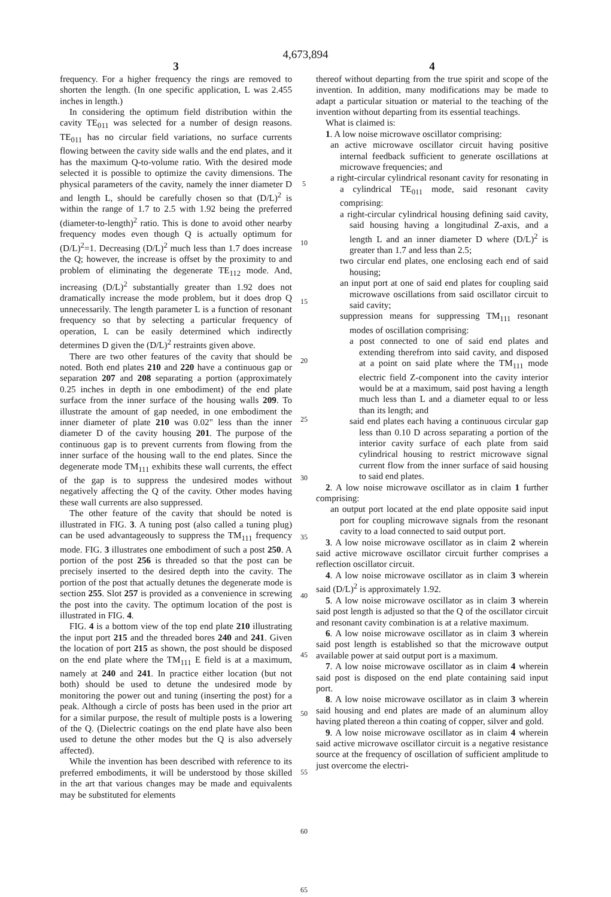4,673,894
3
frequency. For a higher frequency the rings are removed to shorten the length. (In one specific application, L was 2.455 inches in length.)
In considering the optimum field distribution within the cavity TE<sub>011</sub> was selected for a number of design reasons. TE<sub>011</sub> has no circular field variations, no surface currents flowing between the cavity side walls and the end plates, and it has the maximum Q-to-volume ratio. With the desired mode selected it is possible to optimize the cavity dimensions. The physical parameters of the cavity, namely the inner diameter D and length L, should be carefully chosen so that (D/L)<sup>2</sup> is within the range of 1.7 to 2.5 with 1.92 being the preferred (diameter-to-length)<sup>2</sup> ratio. This is done to avoid other nearby frequency modes even though Q is actually optimum for (D/L)<sup>2</sup>=1. Decreasing (D/L)<sup>2</sup> much less than 1.7 does increase the Q; however, the increase is offset by the proximity to and problem of eliminating the degenerate TE<sub>112</sub> mode. And, increasing (D/L)<sup>2</sup> substantially greater than 1.92 does not dramatically increase the mode problem, but it does drop Q unnecessarily. The length parameter L is a function of resonant frequency so that by selecting a particular frequency of operation, L can be easily determined which indirectly determines D given the (D/L)<sup>2</sup> restraints given above.
There are two other features of the cavity that should be noted. Both end plates 210 and 220 have a continuous gap or separation 207 and 208 separating a portion (approximately 0.25 inches in depth in one embodiment) of the end plate surface from the inner surface of the housing walls 209. To illustrate the amount of gap needed, in one embodiment the inner diameter of plate 210 was 0.02" less than the inner diameter D of the cavity housing 201. The purpose of the continuous gap is to prevent currents from flowing from the inner surface of the housing wall to the end plates. Since the degenerate mode TM<sub>111</sub> exhibits these wall currents, the effect of the gap is to suppress the undesired modes without negatively affecting the Q of the cavity. Other modes having these wall currents are also suppressed.
The other feature of the cavity that should be noted is illustrated in FIG. 3. A tuning post (also called a tuning plug) can be used advantageously to suppress the TM<sub>111</sub> frequency mode. FIG. 3 illustrates one embodiment of such a post 250. A portion of the post 256 is threaded so that the post can be precisely inserted to the desired depth into the cavity. The portion of the post that actually detunes the degenerate mode is section 255. Slot 257 is provided as a convenience in screwing the post into the cavity. The optimum location of the post is illustrated in FIG. 4.
FIG. 4 is a bottom view of the top end plate 210 illustrating the input port 215 and the threaded bores 240 and 241. Given the location of port 215 as shown, the post should be disposed on the end plate where the TM<sub>111</sub> E field is at a maximum, namely at 240 and 241. In practice either location (but not both) should be used to detune the undesired mode by monitoring the power out and tuning (inserting the post) for a peak. Although a circle of posts has been used in the prior art for a similar purpose, the result of multiple posts is a lowering of the Q. (Dielectric coatings on the end plate have also been used to detune the other modes but the Q is also adversely affected).
While the invention has been described with reference to its preferred embodiments, it will be understood by those skilled in the art that various changes may be made and equivalents may be substituted for elements
5
10
15
20
25
30
35
40
45
50
55
60
65
4
thereof without departing from the true spirit and scope of the invention. In addition, many modifications may be made to adapt a particular situation or material to the teaching of the invention without departing from its essential teachings.
What is claimed is:
1. A low noise microwave oscillator comprising:
an active microwave oscillator circuit having positive internal feedback sufficient to generate oscillations at microwave frequencies; and
a right-circular cylindrical resonant cavity for resonating in a cylindrical TE<sub>011</sub> mode, said resonant cavity comprising:
a right-circular cylindrical housing defining said cavity, said housing having a longitudinal Z-axis, and a length L and an inner diameter D where (D/L)<sup>2</sup> is greater than 1.7 and less than 2.5;
two circular end plates, one enclosing each end of said housing;
an input port at one of said end plates for coupling said microwave oscillations from said oscillator circuit to said cavity;
suppression means for suppressing TM<sub>111</sub> resonant modes of oscillation comprising:
a post connected to one of said end plates and extending therefrom into said cavity, and disposed at a point on said plate where the TM<sub>111</sub> mode electric field Z-component into the cavity interior would be at a maximum, said post having a length much less than L and a diameter equal to or less than its length; and
said end plates each having a continuous circular gap less than 0.10 D across separating a portion of the interior cavity surface of each plate from said cylindrical housing to restrict microwave signal current flow from the inner surface of said housing to said end plates.
2. A low noise microwave oscillator as in claim 1 further comprising:
an output port located at the end plate opposite said input port for coupling microwave signals from the resonant cavity to a load connected to said output port.
3. A low noise microwave oscillator as in claim 2 wherein said active microwave oscillator circuit further comprises a reflection oscillator circuit.
4. A low noise microwave oscillator as in claim 3 wherein said (D/L)<sup>2</sup> is approximately 1.92.
5. A low noise microwave oscillator as in claim 3 wherein said post length is adjusted so that the Q of the oscillator circuit and resonant cavity combination is at a relative maximum.
6. A low noise microwave oscillator as in claim 3 wherein said post length is established so that the microwave output available power at said output port is a maximum.
7. A low noise microwave oscillator as in claim 4 wherein said post is disposed on the end plate containing said input port.
8. A low noise microwave oscillator as in claim 3 wherein said housing and end plates are made of an aluminum alloy having plated thereon a thin coating of copper, silver and gold.
9. A low noise microwave oscillator as in claim 4 wherein said active microwave oscillator circuit is a negative resistance source at the frequency of oscillation of sufficient amplitude to just overcome the electri-